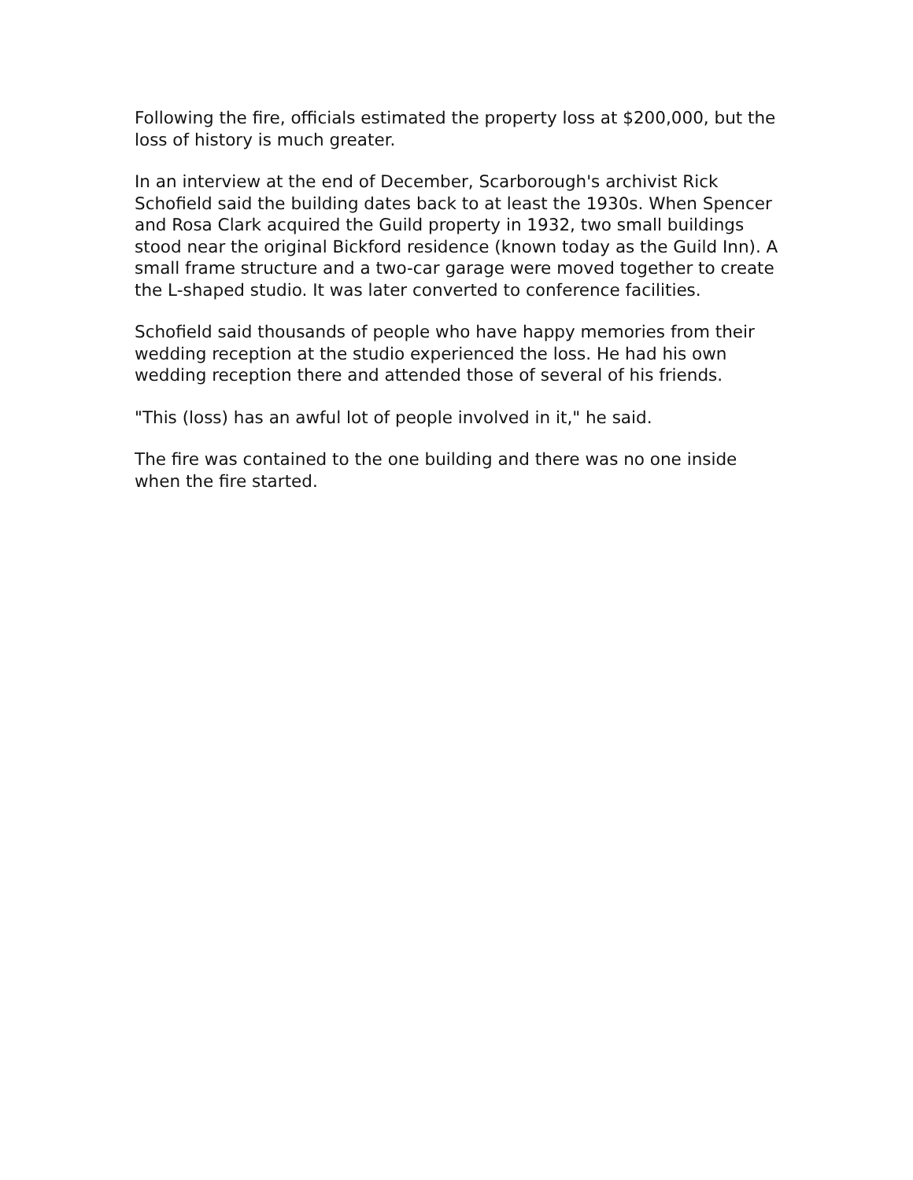Following the fire, officials estimated the property loss at $200,000, but the loss of history is much greater.
In an interview at the end of December, Scarborough's archivist Rick Schofield said the building dates back to at least the 1930s. When Spencer and Rosa Clark acquired the Guild property in 1932, two small buildings stood near the original Bickford residence (known today as the Guild Inn). A small frame structure and a two-car garage were moved together to create the L-shaped studio. It was later converted to conference facilities.
Schofield said thousands of people who have happy memories from their wedding reception at the studio experienced the loss. He had his own wedding reception there and attended those of several of his friends.
"This (loss) has an awful lot of people involved in it," he said.
The fire was contained to the one building and there was no one inside when the fire started.